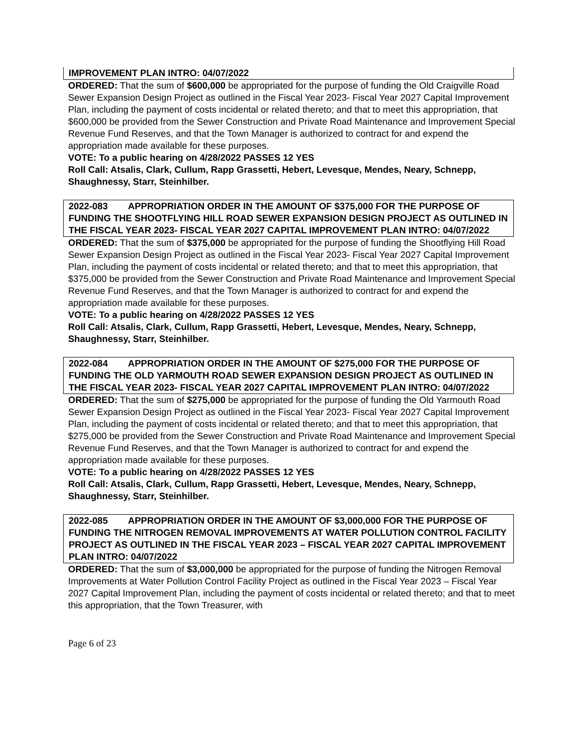IMPROVEMENT PLAN INTRO: 04/07/2022
ORDERED: That the sum of $600,000 be appropriated for the purpose of funding the Old Craigville Road Sewer Expansion Design Project as outlined in the Fiscal Year 2023- Fiscal Year 2027 Capital Improvement Plan, including the payment of costs incidental or related thereto; and that to meet this appropriation, that $600,000 be provided from the Sewer Construction and Private Road Maintenance and Improvement Special Revenue Fund Reserves, and that the Town Manager is authorized to contract for and expend the appropriation made available for these purposes.
VOTE: To a public hearing on 4/28/2022 PASSES 12 YES
Roll Call: Atsalis, Clark, Cullum, Rapp Grassetti, Hebert, Levesque, Mendes, Neary, Schnepp, Shaughnessy, Starr, Steinhilber.
2022-083 APPROPRIATION ORDER IN THE AMOUNT OF $375,000 FOR THE PURPOSE OF FUNDING THE SHOOTFLYING HILL ROAD SEWER EXPANSION DESIGN PROJECT AS OUTLINED IN THE FISCAL YEAR 2023- FISCAL YEAR 2027 CAPITAL IMPROVEMENT PLAN INTRO: 04/07/2022
ORDERED: That the sum of $375,000 be appropriated for the purpose of funding the Shootflying Hill Road Sewer Expansion Design Project as outlined in the Fiscal Year 2023- Fiscal Year 2027 Capital Improvement Plan, including the payment of costs incidental or related thereto; and that to meet this appropriation, that $375,000 be provided from the Sewer Construction and Private Road Maintenance and Improvement Special Revenue Fund Reserves, and that the Town Manager is authorized to contract for and expend the appropriation made available for these purposes.
VOTE: To a public hearing on 4/28/2022 PASSES 12 YES
Roll Call: Atsalis, Clark, Cullum, Rapp Grassetti, Hebert, Levesque, Mendes, Neary, Schnepp, Shaughnessy, Starr, Steinhilber.
2022-084 APPROPRIATION ORDER IN THE AMOUNT OF $275,000 FOR THE PURPOSE OF FUNDING THE OLD YARMOUTH ROAD SEWER EXPANSION DESIGN PROJECT AS OUTLINED IN THE FISCAL YEAR 2023- FISCAL YEAR 2027 CAPITAL IMPROVEMENT PLAN INTRO: 04/07/2022
ORDERED: That the sum of $275,000 be appropriated for the purpose of funding the Old Yarmouth Road Sewer Expansion Design Project as outlined in the Fiscal Year 2023- Fiscal Year 2027 Capital Improvement Plan, including the payment of costs incidental or related thereto; and that to meet this appropriation, that $275,000 be provided from the Sewer Construction and Private Road Maintenance and Improvement Special Revenue Fund Reserves, and that the Town Manager is authorized to contract for and expend the appropriation made available for these purposes.
VOTE: To a public hearing on 4/28/2022 PASSES 12 YES
Roll Call: Atsalis, Clark, Cullum, Rapp Grassetti, Hebert, Levesque, Mendes, Neary, Schnepp, Shaughnessy, Starr, Steinhilber.
2022-085 APPROPRIATION ORDER IN THE AMOUNT OF $3,000,000 FOR THE PURPOSE OF FUNDING THE NITROGEN REMOVAL IMPROVEMENTS AT WATER POLLUTION CONTROL FACILITY PROJECT AS OUTLINED IN THE FISCAL YEAR 2023 – FISCAL YEAR 2027 CAPITAL IMPROVEMENT PLAN INTRO: 04/07/2022
ORDERED: That the sum of $3,000,000 be appropriated for the purpose of funding the Nitrogen Removal Improvements at Water Pollution Control Facility Project as outlined in the Fiscal Year 2023 – Fiscal Year 2027 Capital Improvement Plan, including the payment of costs incidental or related thereto; and that to meet this appropriation, that the Town Treasurer, with
Page 6 of 23